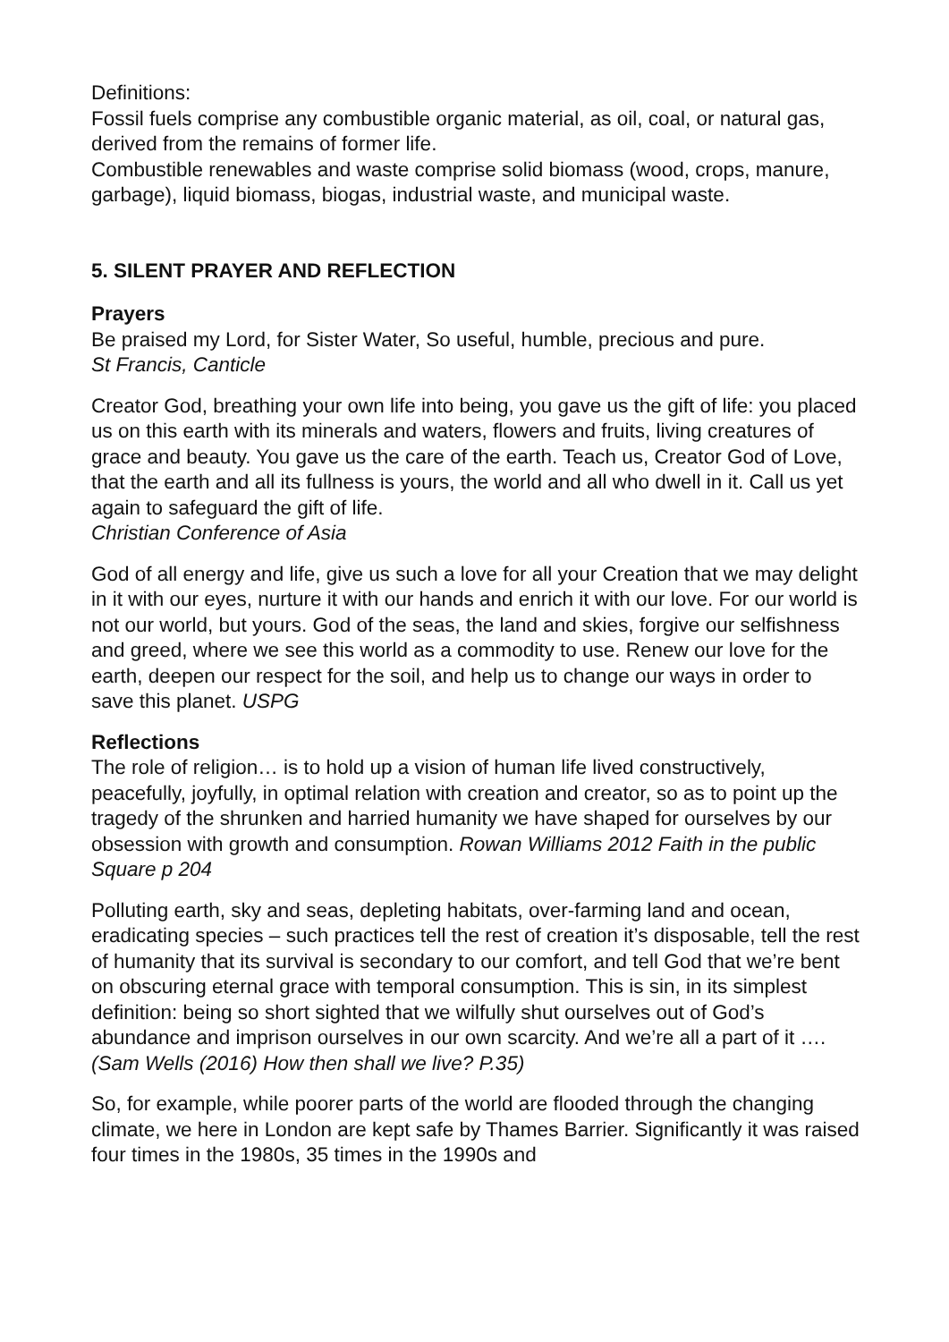Definitions:
Fossil fuels comprise any combustible organic material, as oil, coal, or natural gas, derived from the remains of former life.
Combustible renewables and waste comprise solid biomass (wood, crops, manure, garbage), liquid biomass, biogas, industrial waste, and municipal waste.
5. SILENT PRAYER AND REFLECTION
Prayers
Be praised my Lord, for Sister Water, So useful, humble, precious and pure.
St Francis, Canticle
Creator God, breathing your own life into being, you gave us the gift of life: you placed us on this earth with its minerals and waters, flowers and fruits, living creatures of grace and beauty. You gave us the care of the earth. Teach us, Creator God of Love, that the earth and all its fullness is yours, the world and all who dwell in it. Call us yet again to safeguard the gift of life.
Christian Conference of Asia
God of all energy and life, give us such a love for all your Creation that we may delight in it with our eyes, nurture it with our hands and enrich it with our love. For our world is not our world, but yours. God of the seas, the land and skies, forgive our selfishness and greed, where we see this world as a commodity to use. Renew our love for the earth, deepen our respect for the soil, and help us to change our ways in order to save this planet. USPG
Reflections
The role of religion… is to hold up a vision of human life lived constructively, peacefully, joyfully, in optimal relation with creation and creator, so as to point up the tragedy of the shrunken and harried humanity we have shaped for ourselves by our obsession with growth and consumption. Rowan Williams 2012 Faith in the public Square p 204
Polluting earth, sky and seas, depleting habitats, over-farming land and ocean, eradicating species – such practices tell the rest of creation it’s disposable, tell the rest of humanity that its survival is secondary to our comfort, and tell God that we’re bent on obscuring eternal grace with temporal consumption. This is sin, in its simplest definition: being so short sighted that we wilfully shut ourselves out of God’s abundance and imprison ourselves in our own scarcity. And we’re all a part of it …. (Sam Wells (2016) How then shall we live? P.35)
So, for example, while poorer parts of the world are flooded through the changing climate, we here in London are kept safe by Thames Barrier. Significantly it was raised four times in the 1980s, 35 times in the 1990s and